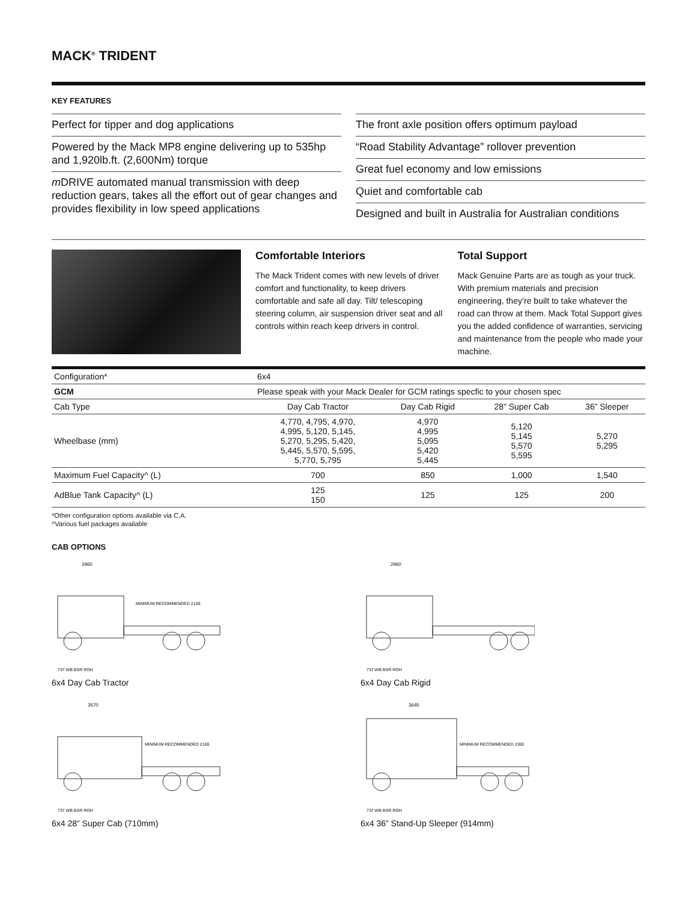MACK<sup>®</sup> TRIDENT
KEY FEATURES
Perfect for tipper and dog applications
Powered by the Mack MP8 engine delivering up to 535hp and 1,920lb.ft. (2,600Nm) torque
m DRIVE automated manual transmission with deep reduction gears, takes all the effort out of gear changes and provides flexibility in low speed applications
The front axle position offers optimum payload
“Road Stability Advantage” rollover prevention
Great fuel economy and low emissions
Quiet and comfortable cab
Designed and built in Australia for Australian conditions
Comfortable Interiors
The Mack Trident comes with new levels of driver comfort and functionality, to keep drivers comfortable and safe all day. Tilt/ telescoping steering column, air suspension driver seat and all controls within reach keep drivers in control.
Total Support
Mack Genuine Parts are as tough as your truck. With premium materials and precision engineering, they’re built to take whatever the road can throw at them. Mack Total Support gives you the added confidence of warranties, servicing and maintenance from the people who made your machine.
| Configuration* | 6x4 | | | |
| GCM | Please speak with your Mack Dealer for GCM ratings specfic to your chosen spec | | | |
| Cab Type | Day Cab Tractor | Day Cab Rigid | 28” Super Cab | 36” Sleeper |
| Wheelbase (mm) | 4,770, 4,795, 4,970, 4,995, 5,120, 5,145, 5,270, 5,295, 5,420, 5,445, 5,570, 5,595, 5,770, 5,795 | 4,970 4,995 5,095 5,420 5,445 | 5,120 5,145 5,570 5,595 | 5,270 5,295 |
| Maximum Fuel Capacity^ (L) | 700 | 850 | 1,000 | 1,540 |
| AdBlue Tank Capacity^ (L) | 125 150 | 125 | 125 | 200 |
*Other configuration options available via C.A.
^Various fuel packages available
CAB OPTIONS
2960
MINIMUM RECOMMENDED 2100
737 WB BSR ROH
6x4 Day Cab Tractor
2960
737 WB BSR ROH
6x4 Day Cab Rigid
3570
MINIMUM RECOMMENDED 2100
737 WB BSR ROH
6x4 28” Super Cab (710mm)
3645
MINIMUM RECOMMENDED 2300
737 WB BSR ROH
6x4 36” Stand-Up Sleeper (914mm)